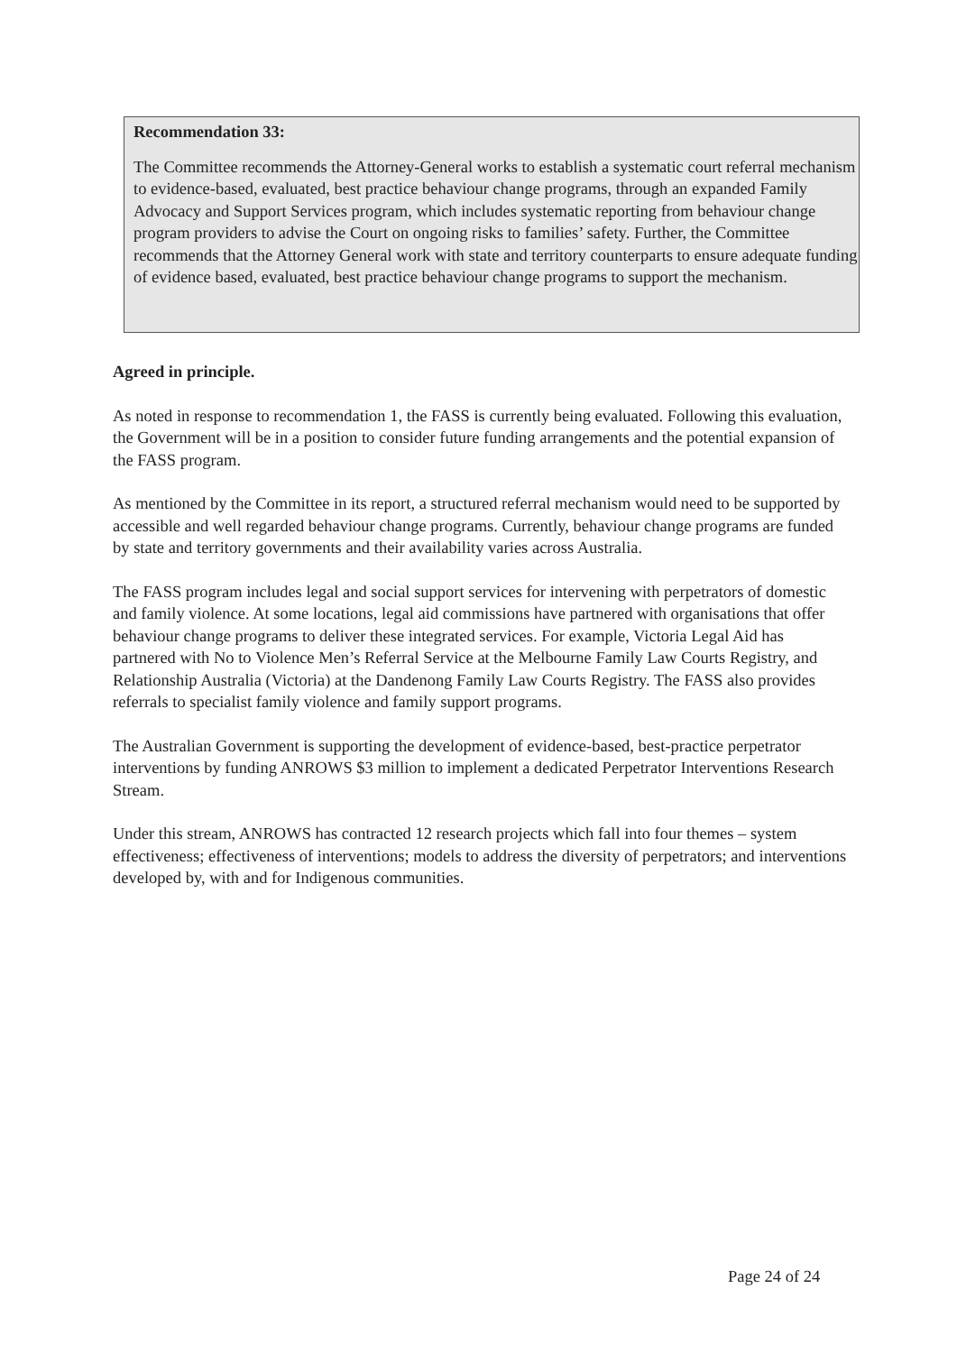Recommendation 33:
The Committee recommends the Attorney-General works to establish a systematic court referral mechanism to evidence-based, evaluated, best practice behaviour change programs, through an expanded Family Advocacy and Support Services program, which includes systematic reporting from behaviour change program providers to advise the Court on ongoing risks to families’ safety. Further, the Committee recommends that the Attorney General work with state and territory counterparts to ensure adequate funding of evidence based, evaluated, best practice behaviour change programs to support the mechanism.
Agreed in principle.
As noted in response to recommendation 1, the FASS is currently being evaluated. Following this evaluation, the Government will be in a position to consider future funding arrangements and the potential expansion of the FASS program.
As mentioned by the Committee in its report, a structured referral mechanism would need to be supported by accessible and well regarded behaviour change programs. Currently, behaviour change programs are funded by state and territory governments and their availability varies across Australia.
The FASS program includes legal and social support services for intervening with perpetrators of domestic and family violence. At some locations, legal aid commissions have partnered with organisations that offer behaviour change programs to deliver these integrated services. For example, Victoria Legal Aid has partnered with No to Violence Men’s Referral Service at the Melbourne Family Law Courts Registry, and Relationship Australia (Victoria) at the Dandenong Family Law Courts Registry. The FASS also provides referrals to specialist family violence and family support programs.
The Australian Government is supporting the development of evidence-based, best-practice perpetrator interventions by funding ANROWS $3 million to implement a dedicated Perpetrator Interventions Research Stream.
Under this stream, ANROWS has contracted 12 research projects which fall into four themes – system effectiveness; effectiveness of interventions; models to address the diversity of perpetrators; and interventions developed by, with and for Indigenous communities.
Page 24 of 24